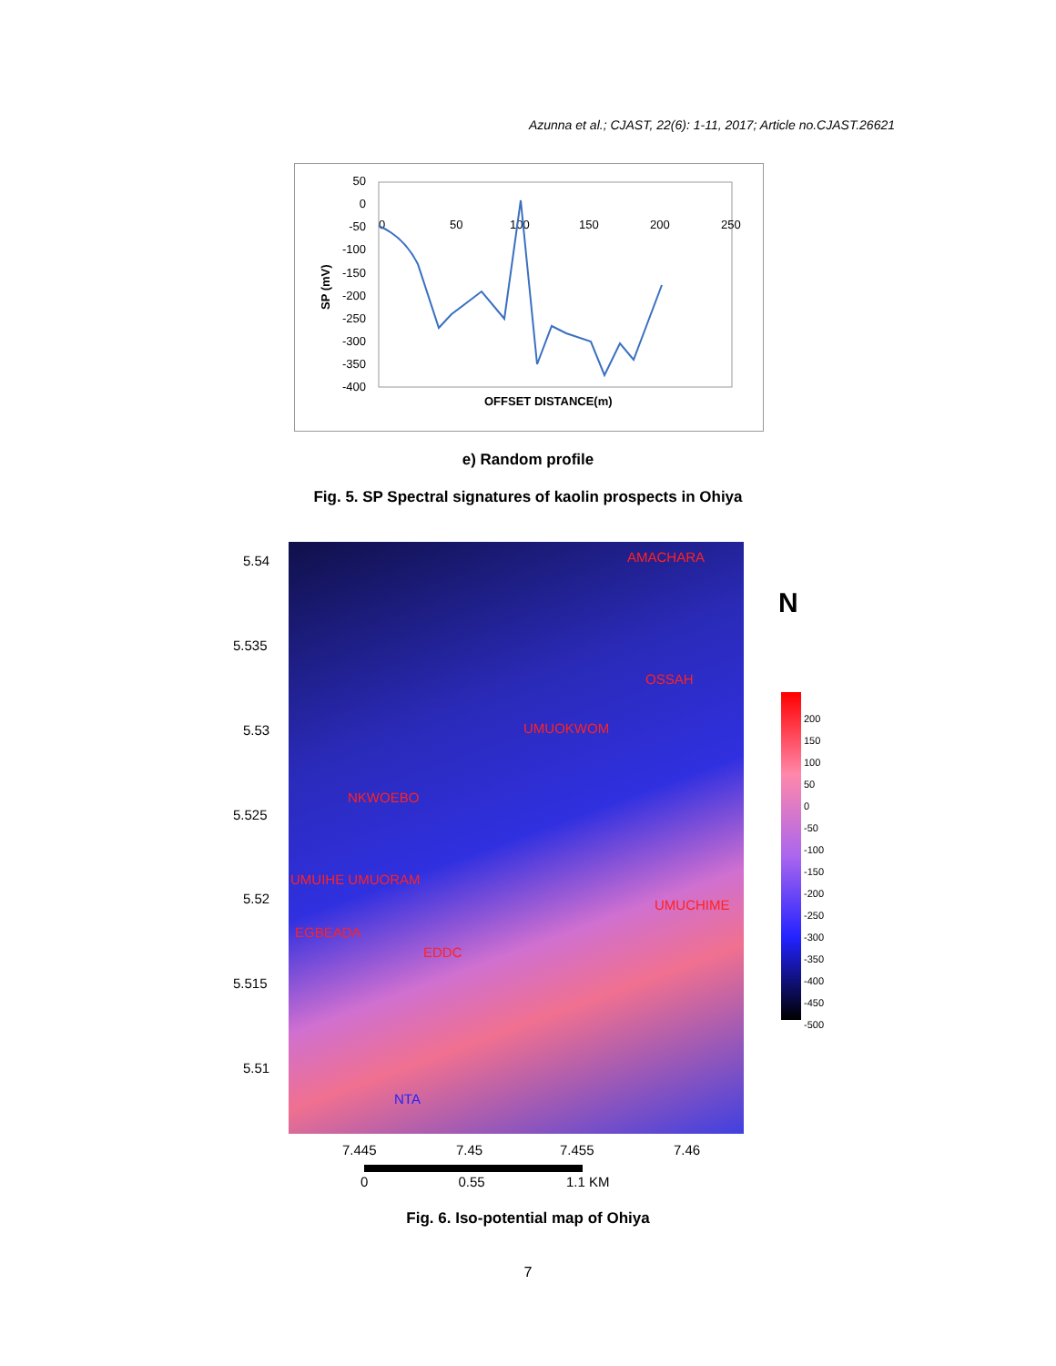Azunna et al.; CJAST, 22(6): 1-11, 2017; Article no.CJAST.26621
50
0
-50
-100
-150
-200
-250
-300
-350
-400
0
50
100
150
200
250
SP (mV)
OFFSET DISTANCE(m)
e) Random profile
Fig. 5. SP Spectral signatures of kaolin prospects in Ohiya
5.54
5.535
5.53
5.525
5.52
5.515
5.51
AMACHARA
OSSAH
UMUOKWOM
NKWOEBO
UMUIHE UMUORAM
UMUCHIME
EGBEADA
EDDC
NTA
N
200
150
100
50
0
-50
-100
-150
-200
-250
-300
-350
-400
-450
-500
7.445 7.45 7.455 7.46
0 0.55 1.1 KM
Fig. 6. Iso-potential map of Ohiya
7